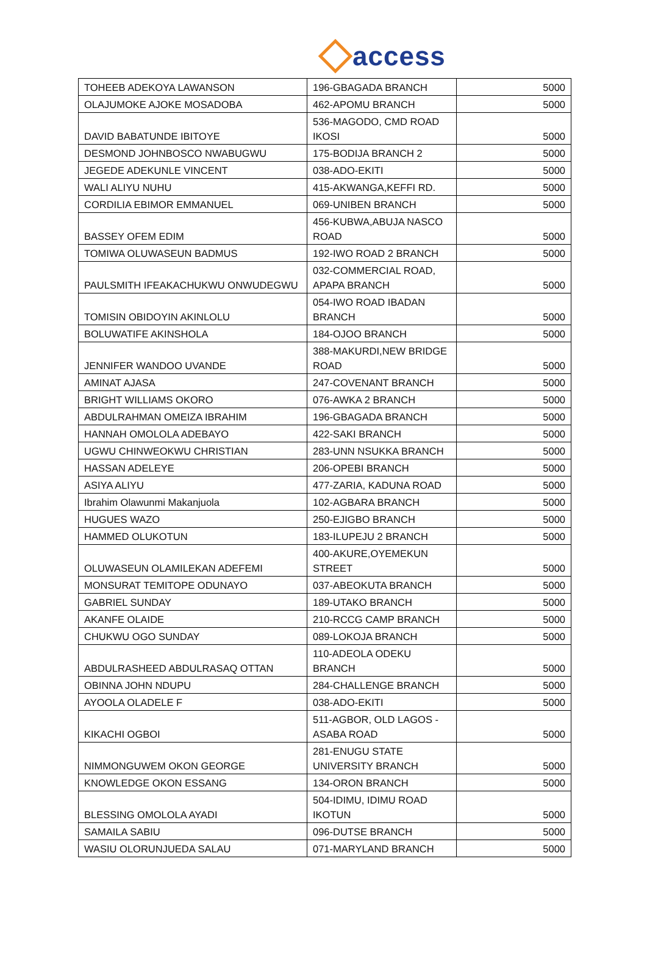access
| TOHEEB ADEKOYA LAWANSON | 196-GBAGADA BRANCH | 5000 |
| OLAJUMOKE AJOKE MOSADOBA | 462-APOMU BRANCH | 5000 |
| DAVID BABATUNDE IBITOYE | 536-MAGODO, CMD ROAD IKOSI | 5000 |
| DESMOND JOHNBOSCO NWABUGWU | 175-BODIJA BRANCH 2 | 5000 |
| JEGEDE ADEKUNLE VINCENT | 038-ADO-EKITI | 5000 |
| WALI ALIYU NUHU | 415-AKWANGA,KEFFI RD. | 5000 |
| CORDILIA EBIMOR EMMANUEL | 069-UNIBEN BRANCH | 5000 |
| BASSEY OFEM EDIM | 456-KUBWA,ABUJA NASCO ROAD | 5000 |
| TOMIWA OLUWASEUN BADMUS | 192-IWO ROAD 2 BRANCH | 5000 |
| PAULSMITH IFEAKACHUKWU ONWUDEGWU | 032-COMMERCIAL ROAD, APAPA BRANCH | 5000 |
| TOMISIN OBIDOYIN AKINLOLU | 054-IWO ROAD IBADAN BRANCH | 5000 |
| BOLUWATIFE AKINSHOLA | 184-OJOO BRANCH | 5000 |
| JENNIFER WANDOO UVANDE | 388-MAKURDI,NEW BRIDGE ROAD | 5000 |
| AMINAT AJASA | 247-COVENANT BRANCH | 5000 |
| BRIGHT WILLIAMS OKORO | 076-AWKA 2 BRANCH | 5000 |
| ABDULRAHMAN OMEIZA IBRAHIM | 196-GBAGADA BRANCH | 5000 |
| HANNAH OMOLOLA ADEBAYO | 422-SAKI BRANCH | 5000 |
| UGWU CHINWEOKWU CHRISTIAN | 283-UNN NSUKKA BRANCH | 5000 |
| HASSAN ADELEYE | 206-OPEBI BRANCH | 5000 |
| ASIYA ALIYU | 477-ZARIA, KADUNA ROAD | 5000 |
| Ibrahim Olawunmi Makanjuola | 102-AGBARA BRANCH | 5000 |
| HUGUES WAZO | 250-EJIGBO BRANCH | 5000 |
| HAMMED OLUKOTUN | 183-ILUPEJU 2 BRANCH | 5000 |
| OLUWASEUN OLAMILEKAN ADEFEMI | 400-AKURE,OYEMEKUN STREET | 5000 |
| MONSURAT TEMITOPE ODUNAYO | 037-ABEOKUTA BRANCH | 5000 |
| GABRIEL SUNDAY | 189-UTAKO BRANCH | 5000 |
| AKANFE OLAIDE | 210-RCCG CAMP BRANCH | 5000 |
| CHUKWU OGO SUNDAY | 089-LOKOJA BRANCH | 5000 |
| ABDULRASHEED ABDULRASAQ OTTAN | 110-ADEOLA ODEKU BRANCH | 5000 |
| OBINNA JOHN NDUPU | 284-CHALLENGE BRANCH | 5000 |
| AYOOLA OLADELE F | 038-ADO-EKITI | 5000 |
| KIKACHI OGBOI | 511-AGBOR, OLD LAGOS - ASABA ROAD | 5000 |
| NIMMONGUWEM OKON GEORGE | 281-ENUGU STATE UNIVERSITY BRANCH | 5000 |
| KNOWLEDGE OKON ESSANG | 134-ORON BRANCH | 5000 |
| BLESSING OMOLOLA AYADI | 504-IDIMU, IDIMU ROAD IKOTUN | 5000 |
| SAMAILA SABIU | 096-DUTSE BRANCH | 5000 |
| WASIU OLORUNJUEDA SALAU | 071-MARYLAND BRANCH | 5000 |